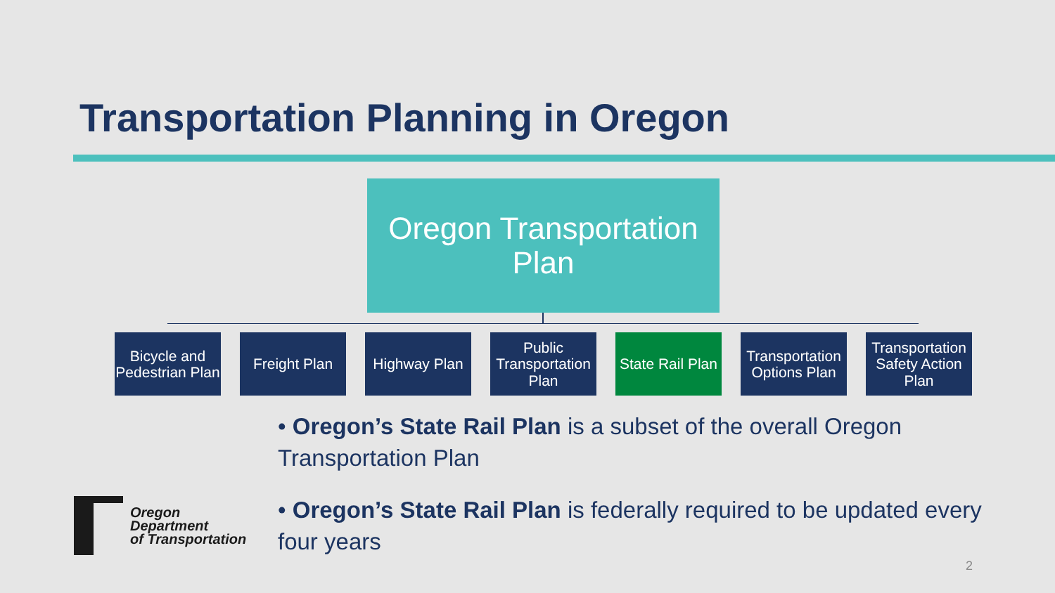Transportation Planning in Oregon
Oregon Transportation
Plan
Bicycle and Pedestrian Plan
Freight Plan
Highway Plan
Public Transportation Plan
State Rail Plan
Transportation Options Plan
Transportation Safety Action Plan
• Oregon’s State Rail Plan is a subset of the overall Oregon Transportation Plan
• Oregon’s State Rail Plan is federally required to be updated every four years
Oregon
Department
of Transportation
2